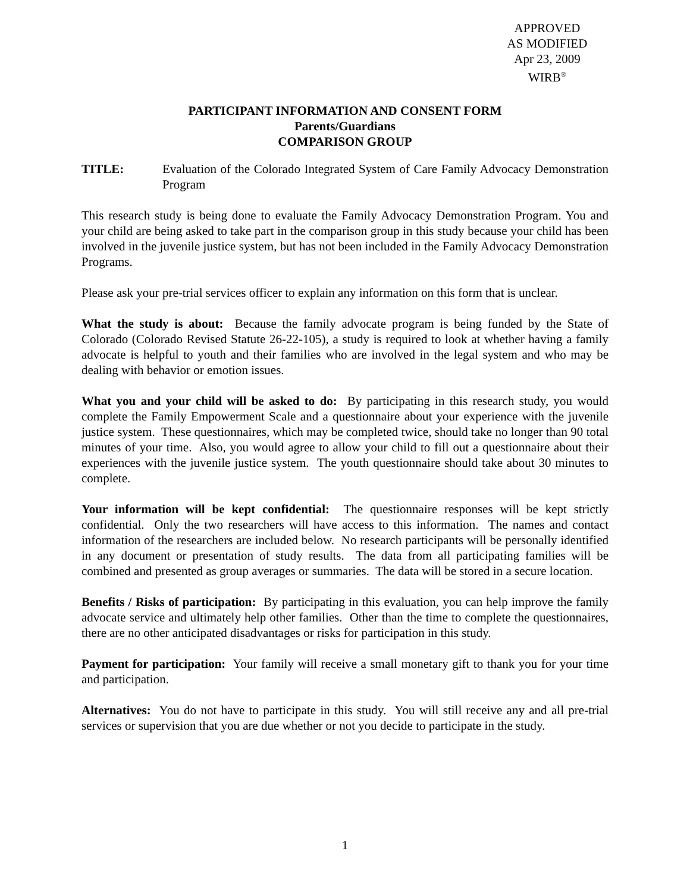APPROVED
AS MODIFIED
Apr 23, 2009
WIRB<sup>®</sup>
PARTICIPANT INFORMATION AND CONSENT FORM
Parents/Guardians
COMPARISON GROUP
TITLE: Evaluation of the Colorado Integrated System of Care Family Advocacy Demonstration Program
This research study is being done to evaluate the Family Advocacy Demonstration Program. You and your child are being asked to take part in the comparison group in this study because your child has been involved in the juvenile justice system, but has not been included in the Family Advocacy Demonstration Programs.
Please ask your pre-trial services officer to explain any information on this form that is unclear.
What the study is about: Because the family advocate program is being funded by the State of Colorado (Colorado Revised Statute 26-22-105), a study is required to look at whether having a family advocate is helpful to youth and their families who are involved in the legal system and who may be dealing with behavior or emotion issues.
What you and your child will be asked to do: By participating in this research study, you would complete the Family Empowerment Scale and a questionnaire about your experience with the juvenile justice system. These questionnaires, which may be completed twice, should take no longer than 90 total minutes of your time. Also, you would agree to allow your child to fill out a questionnaire about their experiences with the juvenile justice system. The youth questionnaire should take about 30 minutes to complete.
Your information will be kept confidential: The questionnaire responses will be kept strictly confidential. Only the two researchers will have access to this information. The names and contact information of the researchers are included below. No research participants will be personally identified in any document or presentation of study results. The data from all participating families will be combined and presented as group averages or summaries. The data will be stored in a secure location.
Benefits / Risks of participation: By participating in this evaluation, you can help improve the family advocate service and ultimately help other families. Other than the time to complete the questionnaires, there are no other anticipated disadvantages or risks for participation in this study.
Payment for participation: Your family will receive a small monetary gift to thank you for your time and participation.
Alternatives: You do not have to participate in this study. You will still receive any and all pre-trial services or supervision that you are due whether or not you decide to participate in the study.
1